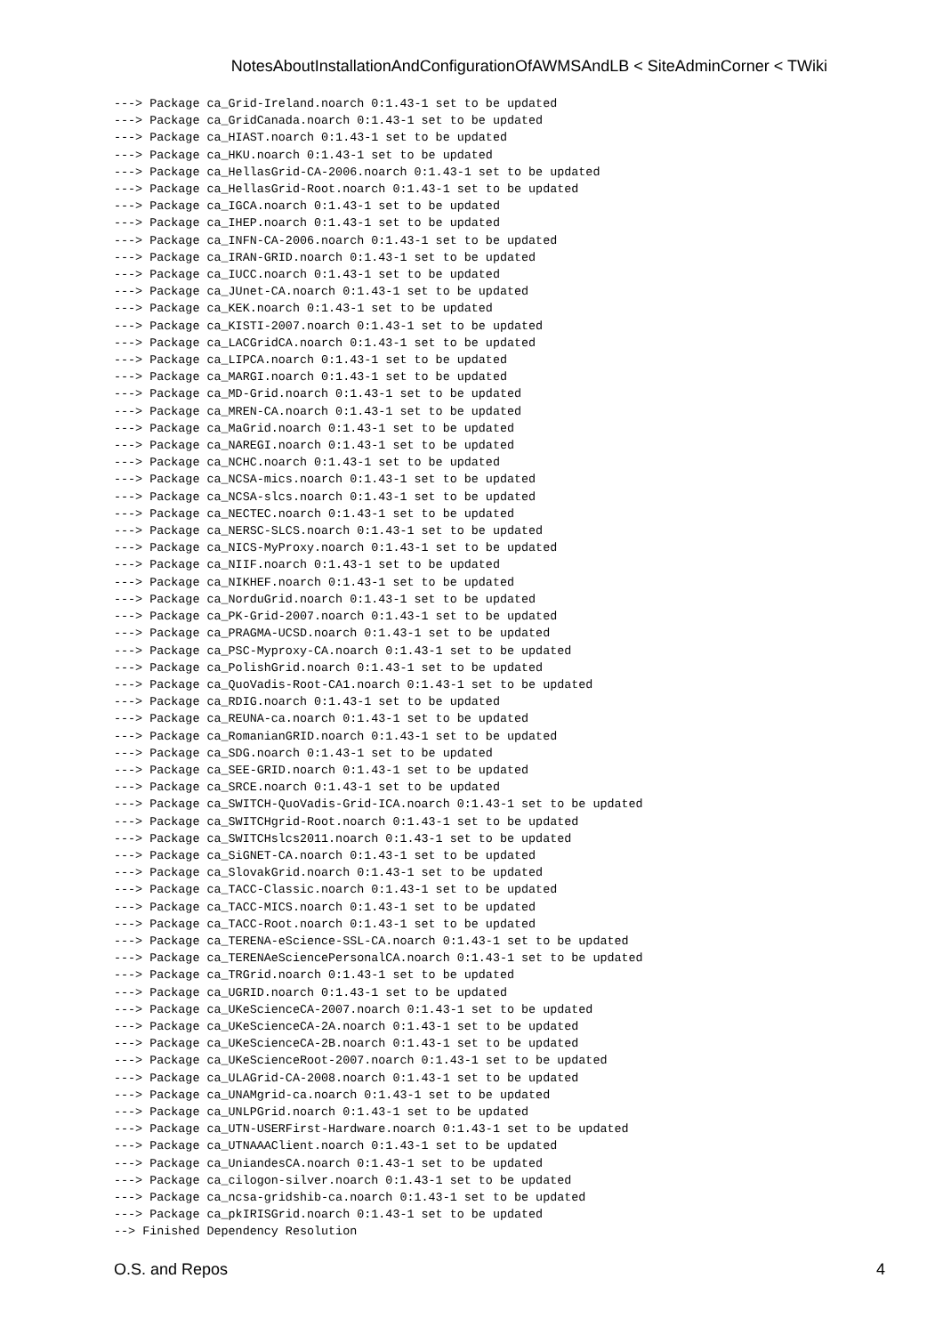NotesAboutInstallationAndConfigurationOfAWMSAndLB < SiteAdminCorner < TWiki
---> Package ca_Grid-Ireland.noarch 0:1.43-1 set to be updated
---> Package ca_GridCanada.noarch 0:1.43-1 set to be updated
---> Package ca_HIAST.noarch 0:1.43-1 set to be updated
---> Package ca_HKU.noarch 0:1.43-1 set to be updated
---> Package ca_HellasGrid-CA-2006.noarch 0:1.43-1 set to be updated
---> Package ca_HellasGrid-Root.noarch 0:1.43-1 set to be updated
---> Package ca_IGCA.noarch 0:1.43-1 set to be updated
---> Package ca_IHEP.noarch 0:1.43-1 set to be updated
---> Package ca_INFN-CA-2006.noarch 0:1.43-1 set to be updated
---> Package ca_IRAN-GRID.noarch 0:1.43-1 set to be updated
---> Package ca_IUCC.noarch 0:1.43-1 set to be updated
---> Package ca_JUnet-CA.noarch 0:1.43-1 set to be updated
---> Package ca_KEK.noarch 0:1.43-1 set to be updated
---> Package ca_KISTI-2007.noarch 0:1.43-1 set to be updated
---> Package ca_LACGridCA.noarch 0:1.43-1 set to be updated
---> Package ca_LIPCA.noarch 0:1.43-1 set to be updated
---> Package ca_MARGI.noarch 0:1.43-1 set to be updated
---> Package ca_MD-Grid.noarch 0:1.43-1 set to be updated
---> Package ca_MREN-CA.noarch 0:1.43-1 set to be updated
---> Package ca_MaGrid.noarch 0:1.43-1 set to be updated
---> Package ca_NAREGI.noarch 0:1.43-1 set to be updated
---> Package ca_NCHC.noarch 0:1.43-1 set to be updated
---> Package ca_NCSA-mics.noarch 0:1.43-1 set to be updated
---> Package ca_NCSA-slcs.noarch 0:1.43-1 set to be updated
---> Package ca_NECTEC.noarch 0:1.43-1 set to be updated
---> Package ca_NERSC-SLCS.noarch 0:1.43-1 set to be updated
---> Package ca_NICS-MyProxy.noarch 0:1.43-1 set to be updated
---> Package ca_NIIF.noarch 0:1.43-1 set to be updated
---> Package ca_NIKHEF.noarch 0:1.43-1 set to be updated
---> Package ca_NorduGrid.noarch 0:1.43-1 set to be updated
---> Package ca_PK-Grid-2007.noarch 0:1.43-1 set to be updated
---> Package ca_PRAGMA-UCSD.noarch 0:1.43-1 set to be updated
---> Package ca_PSC-Myproxy-CA.noarch 0:1.43-1 set to be updated
---> Package ca_PolishGrid.noarch 0:1.43-1 set to be updated
---> Package ca_QuoVadis-Root-CA1.noarch 0:1.43-1 set to be updated
---> Package ca_RDIG.noarch 0:1.43-1 set to be updated
---> Package ca_REUNA-ca.noarch 0:1.43-1 set to be updated
---> Package ca_RomanianGRID.noarch 0:1.43-1 set to be updated
---> Package ca_SDG.noarch 0:1.43-1 set to be updated
---> Package ca_SEE-GRID.noarch 0:1.43-1 set to be updated
---> Package ca_SRCE.noarch 0:1.43-1 set to be updated
---> Package ca_SWITCH-QuoVadis-Grid-ICA.noarch 0:1.43-1 set to be updated
---> Package ca_SWITCHgrid-Root.noarch 0:1.43-1 set to be updated
---> Package ca_SWITCHslcs2011.noarch 0:1.43-1 set to be updated
---> Package ca_SiGNET-CA.noarch 0:1.43-1 set to be updated
---> Package ca_SlovakGrid.noarch 0:1.43-1 set to be updated
---> Package ca_TACC-Classic.noarch 0:1.43-1 set to be updated
---> Package ca_TACC-MICS.noarch 0:1.43-1 set to be updated
---> Package ca_TACC-Root.noarch 0:1.43-1 set to be updated
---> Package ca_TERENA-eScience-SSL-CA.noarch 0:1.43-1 set to be updated
---> Package ca_TERENAeSciencePersonalCA.noarch 0:1.43-1 set to be updated
---> Package ca_TRGrid.noarch 0:1.43-1 set to be updated
---> Package ca_UGRID.noarch 0:1.43-1 set to be updated
---> Package ca_UKeScienceCA-2007.noarch 0:1.43-1 set to be updated
---> Package ca_UKeScienceCA-2A.noarch 0:1.43-1 set to be updated
---> Package ca_UKeScienceCA-2B.noarch 0:1.43-1 set to be updated
---> Package ca_UKeScienceRoot-2007.noarch 0:1.43-1 set to be updated
---> Package ca_ULAGrid-CA-2008.noarch 0:1.43-1 set to be updated
---> Package ca_UNAMgrid-ca.noarch 0:1.43-1 set to be updated
---> Package ca_UNLPGrid.noarch 0:1.43-1 set to be updated
---> Package ca_UTN-USERFirst-Hardware.noarch 0:1.43-1 set to be updated
---> Package ca_UTNAAAClient.noarch 0:1.43-1 set to be updated
---> Package ca_UniandesCA.noarch 0:1.43-1 set to be updated
---> Package ca_cilogon-silver.noarch 0:1.43-1 set to be updated
---> Package ca_ncsa-gridshib-ca.noarch 0:1.43-1 set to be updated
---> Package ca_pkIRISGrid.noarch 0:1.43-1 set to be updated
--> Finished Dependency Resolution
O.S. and Repos 4